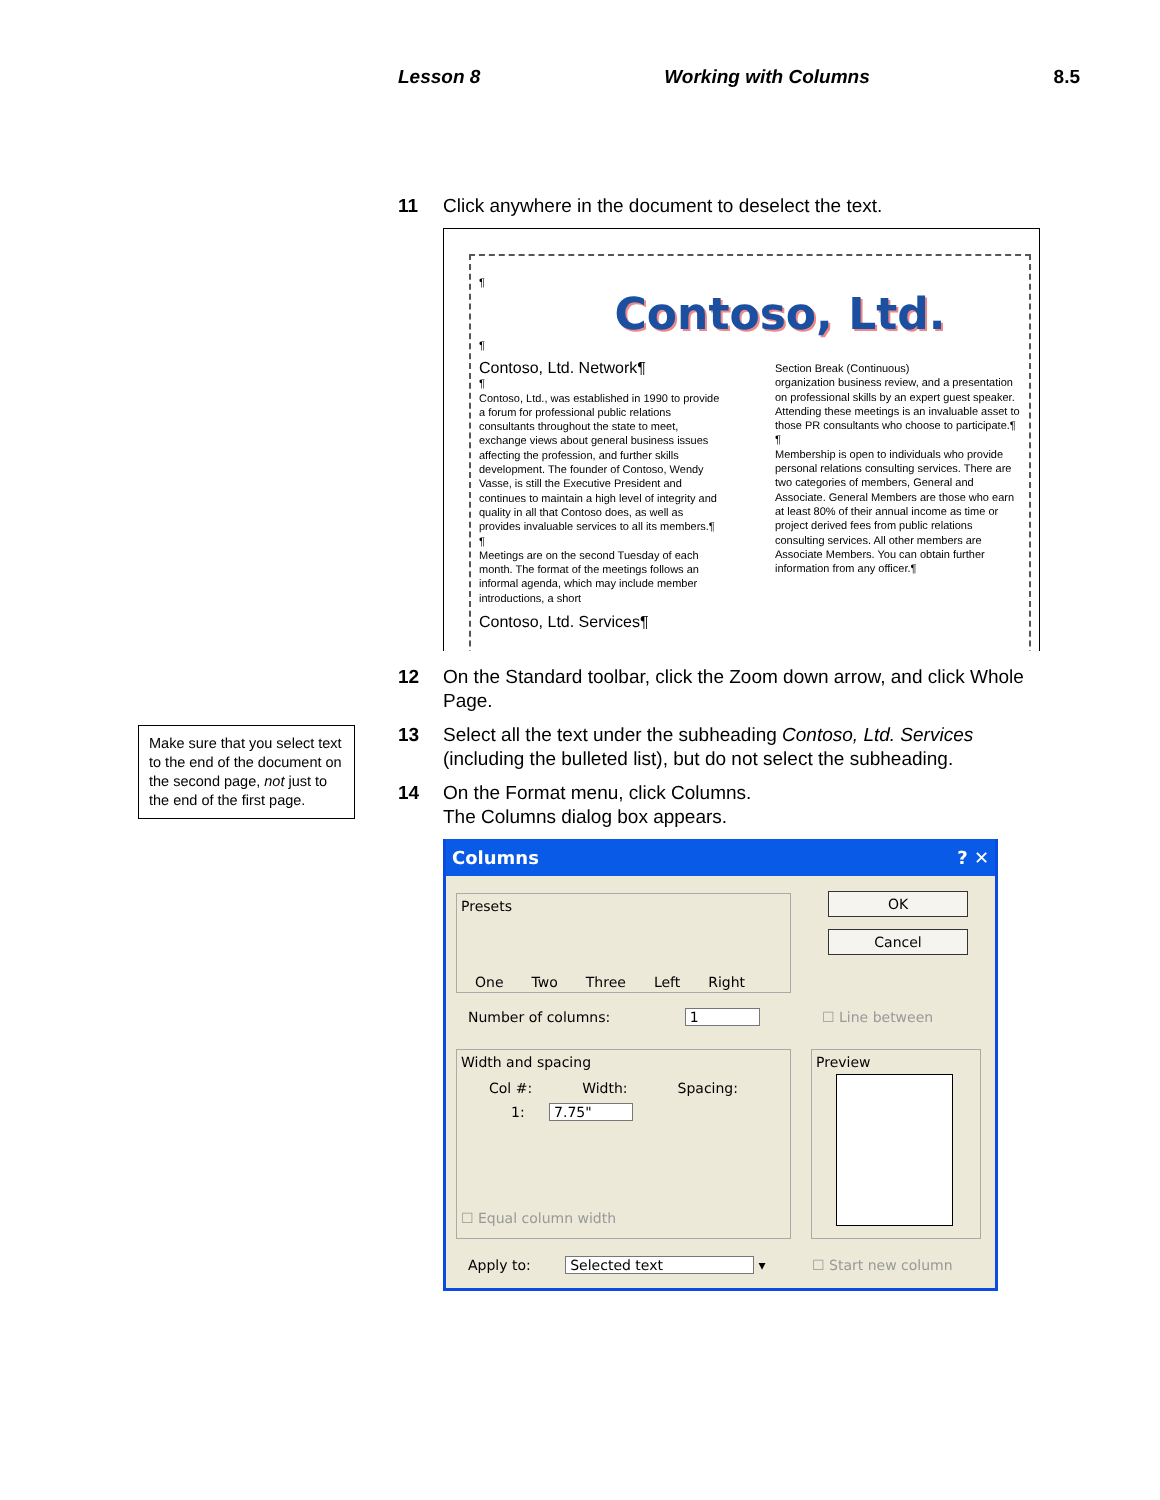Lesson 8 Working with Columns 8.5
Make sure that you select text to the end of the document on the second page, not just to the end of the first page.
11 Click anywhere in the document to deselect the text.
¶
Contoso, Ltd.
¶
Contoso, Ltd. Network¶
¶
Contoso, Ltd., was established in 1990 to provide a forum for professional public relations consultants throughout the state to meet, exchange views about general business issues affecting the profession, and further skills development. The founder of Contoso, Wendy Vasse, is still the Executive President and continues to maintain a high level of integrity and quality in all that Contoso does, as well as provides invaluable services to all its members.¶
¶
Meetings are on the second Tuesday of each month. The format of the meetings follows an informal agenda, which may include member introductions, a short
Section Break (Continuous)
organization business review, and a presentation on professional skills by an expert guest speaker. Attending these meetings is an invaluable asset to those PR consultants who choose to participate.¶
¶
Membership is open to individuals who provide personal relations consulting services. There are two categories of members, General and Associate. General Members are those who earn at least 80% of their annual income as time or project derived fees from public relations consulting services. All other members are Associate Members. You can obtain further information from any officer.¶
Contoso, Ltd. Services¶
12 On the Standard toolbar, click the Zoom down arrow, and click Whole Page.
13 Select all the text under the subheading Contoso, Ltd. Services (including the bulleted list), but do not select the subheading.
14 On the Format menu, click Columns.
The Columns dialog box appears.
Columns? ✕
Presets
One Two Three Left Right
OK
Cancel
Number of columns: 1 ☐ Line between
Width and spacing
Col #: Width: Spacing:
1: 7.75"
☐ Equal column width
Preview
Apply to: Selected text ▾ ☐ Start new column